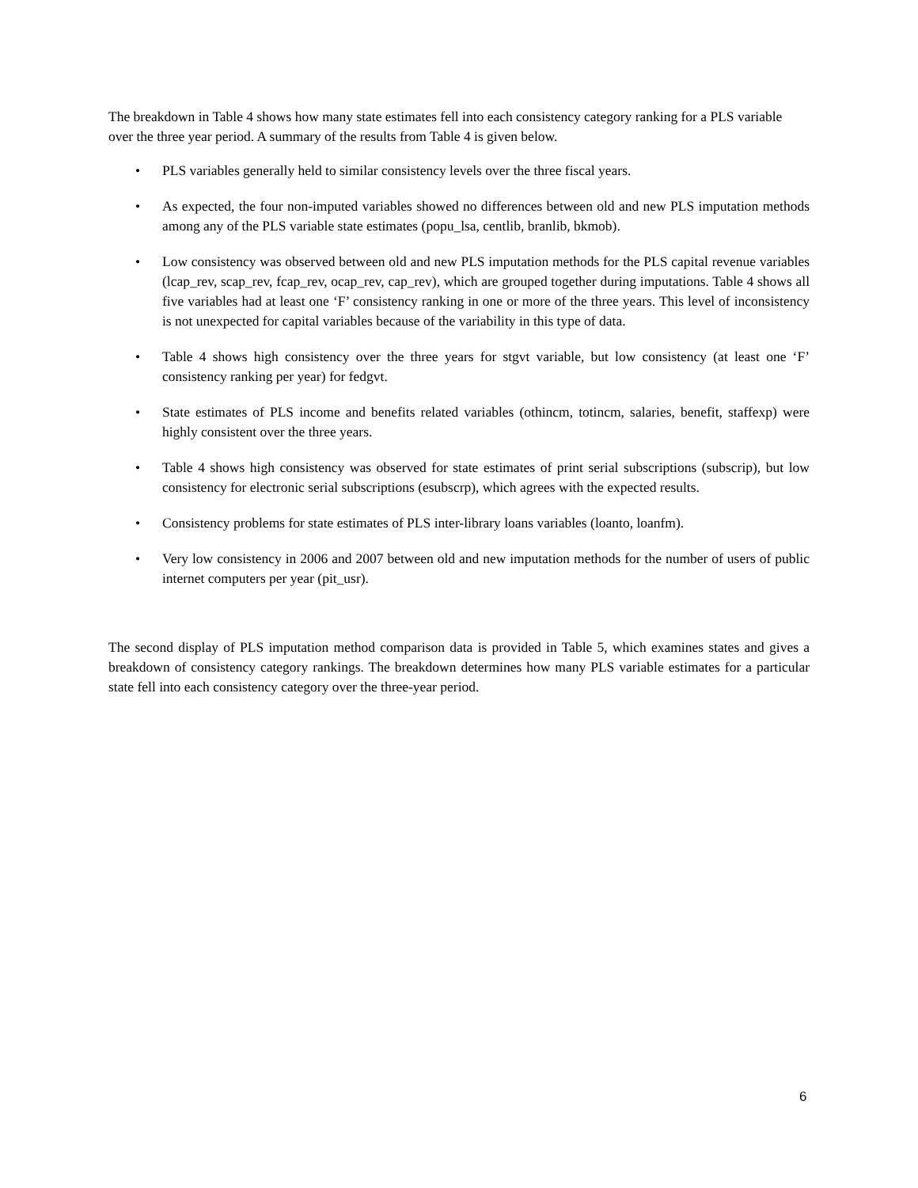The breakdown in Table 4 shows how many state estimates fell into each consistency category ranking for a PLS variable over the three year period. A summary of the results from Table 4 is given below.
• PLS variables generally held to similar consistency levels over the three fiscal years.
• As expected, the four non-imputed variables showed no differences between old and new PLS imputation methods among any of the PLS variable state estimates (popu_lsa, centlib, branlib, bkmob).
• Low consistency was observed between old and new PLS imputation methods for the PLS capital revenue variables (lcap_rev, scap_rev, fcap_rev, ocap_rev, cap_rev), which are grouped together during imputations. Table 4 shows all five variables had at least one ‘F’ consistency ranking in one or more of the three years. This level of inconsistency is not unexpected for capital variables because of the variability in this type of data.
• Table 4 shows high consistency over the three years for stgvt variable, but low consistency (at least one ‘F’ consistency ranking per year) for fedgvt.
• State estimates of PLS income and benefits related variables (othincm, totincm, salaries, benefit, staffexp) were highly consistent over the three years.
• Table 4 shows high consistency was observed for state estimates of print serial subscriptions (subscrip), but low consistency for electronic serial subscriptions (esubscrp), which agrees with the expected results.
• Consistency problems for state estimates of PLS inter-library loans variables (loanto, loanfm).
• Very low consistency in 2006 and 2007 between old and new imputation methods for the number of users of public internet computers per year (pit_usr).
The second display of PLS imputation method comparison data is provided in Table 5, which examines states and gives a breakdown of consistency category rankings. The breakdown determines how many PLS variable estimates for a particular state fell into each consistency category over the three-year period.
6